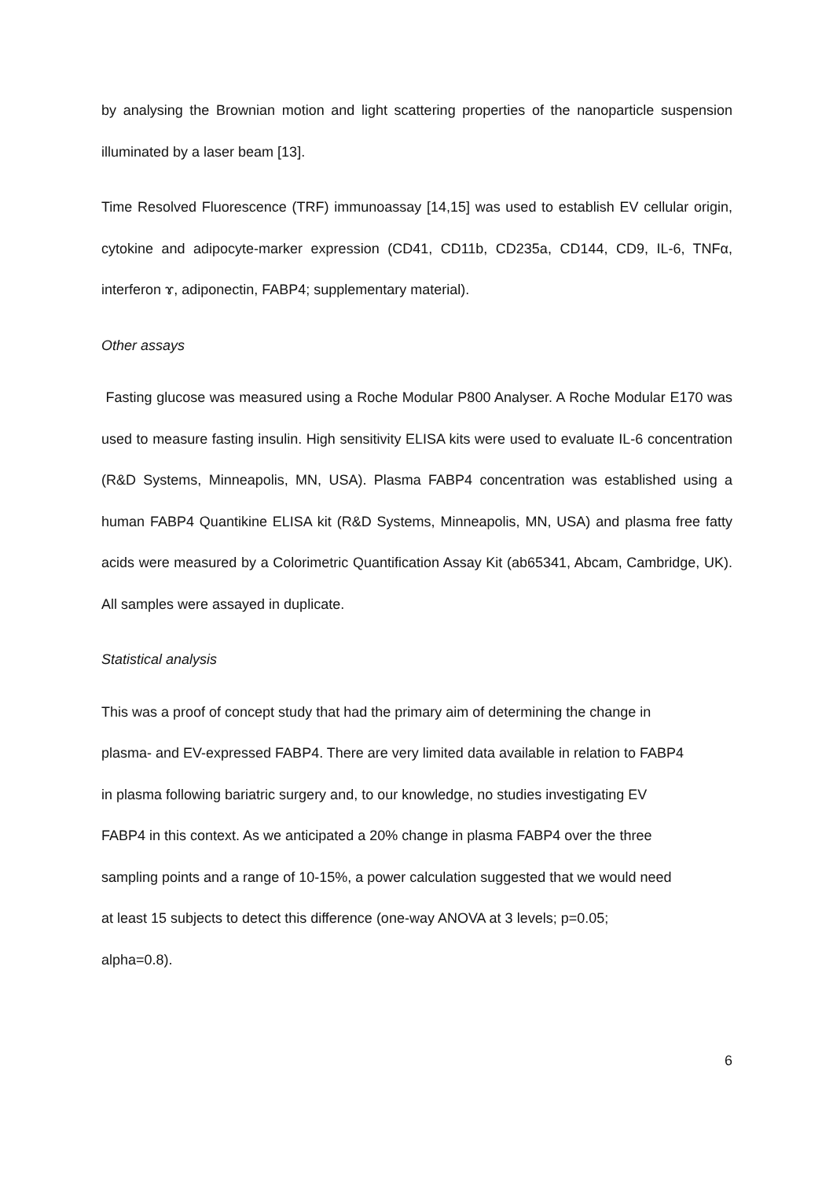by analysing the Brownian motion and light scattering properties of the nanoparticle suspension illuminated by a laser beam [13].
Time Resolved Fluorescence (TRF) immunoassay [14,15] was used to establish EV cellular origin, cytokine and adipocyte-marker expression (CD41, CD11b, CD235a, CD144, CD9, IL-6, TNFα, interferon ɤ, adiponectin, FABP4; supplementary material).
Other assays
Fasting glucose was measured using a Roche Modular P800 Analyser. A Roche Modular E170 was used to measure fasting insulin. High sensitivity ELISA kits were used to evaluate IL-6 concentration (R&D Systems, Minneapolis, MN, USA). Plasma FABP4 concentration was established using a human FABP4 Quantikine ELISA kit (R&D Systems, Minneapolis, MN, USA) and plasma free fatty acids were measured by a Colorimetric Quantification Assay Kit (ab65341, Abcam, Cambridge, UK). All samples were assayed in duplicate.
Statistical analysis
This was a proof of concept study that had the primary aim of determining the change in
plasma- and EV-expressed FABP4. There are very limited data available in relation to FABP4
in plasma following bariatric surgery and, to our knowledge, no studies investigating EV
FABP4 in this context. As we anticipated a 20% change in plasma FABP4 over the three
sampling points and a range of 10-15%, a power calculation suggested that we would need
at least 15 subjects to detect this difference (one-way ANOVA at 3 levels; p=0.05;
alpha=0.8).
6